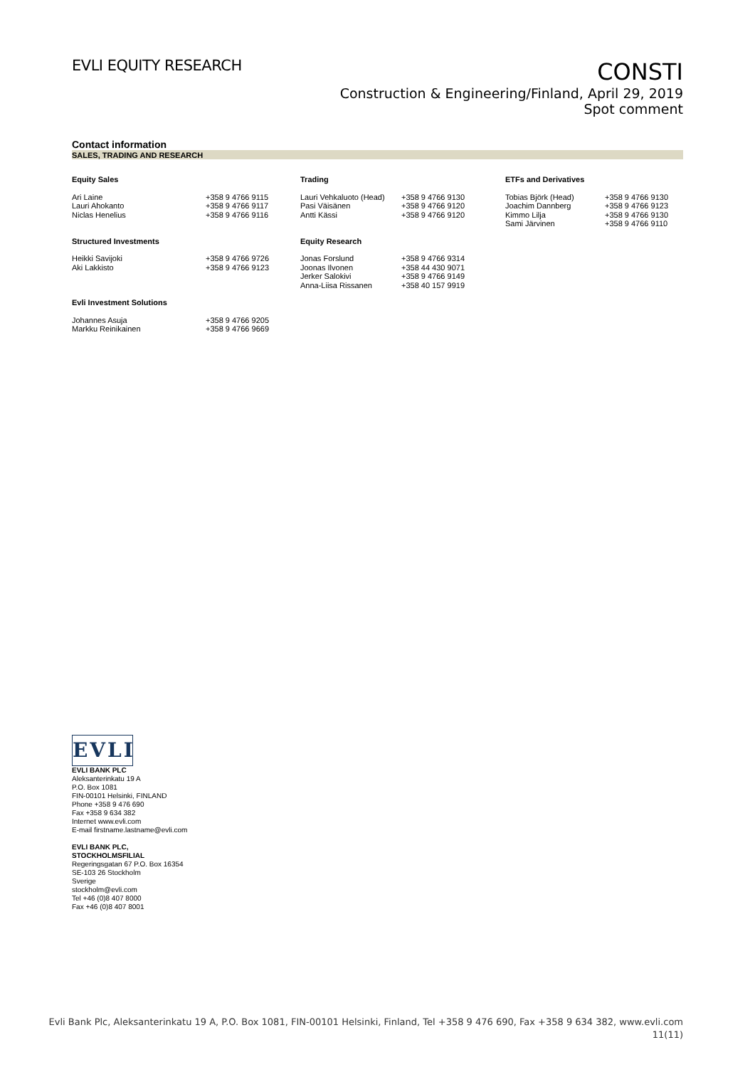EVLI EQUITY RESEARCH
CONSTI
Construction & Engineering/Finland, April 29, 2019
Spot comment
Contact information
SALES, TRADING AND RESEARCH
| Equity Sales | | Trading | | ETFs and Derivatives | |
| Ari Laine Lauri Ahokanto Niclas Henelius | +358 9 4766 9115 +358 9 4766 9117 +358 9 4766 9116 | Lauri Vehkaluoto (Head) Pasi Väisänen Antti Kässi | +358 9 4766 9130 +358 9 4766 9120 +358 9 4766 9120 | Tobias Björk (Head) Joachim Dannberg Kimmo Lilja Sami Järvinen | +358 9 4766 9130 +358 9 4766 9123 +358 9 4766 9130 +358 9 4766 9110 |
| Structured Investments | | Equity Research | | | |
| Heikki Savijoki Aki Lakkisto | +358 9 4766 9726 +358 9 4766 9123 | Jonas Forslund Joonas Ilvonen Jerker Salokivi Anna-Liisa Rissanen | +358 9 4766 9314 +358 44 430 9071 +358 9 4766 9149 +358 40 157 9919 | | |
| Evli Investment Solutions | | | | | |
| Johannes Asuja Markku Reinikainen | +358 9 4766 9205 +358 9 4766 9669 | | | | |
EVLI
EVLI BANK PLC
Aleksanterinkatu 19 A
P.O. Box 1081
FIN-00101 Helsinki, FINLAND
Phone +358 9 476 690
Fax +358 9 634 382
Internet www.evli.com
E-mail firstname.lastname@evli.com
EVLI BANK PLC,
STOCKHOLMSFILIAL
Regeringsgatan 67 P.O. Box 16354
SE-103 26 Stockholm
Sverige
stockholm@evli.com
Tel +46 (0)8 407 8000
Fax +46 (0)8 407 8001
Evli Bank Plc, Aleksanterinkatu 19 A, P.O. Box 1081, FIN-00101 Helsinki, Finland, Tel +358 9 476 690, Fax +358 9 634 382, www.evli.com
11(11)